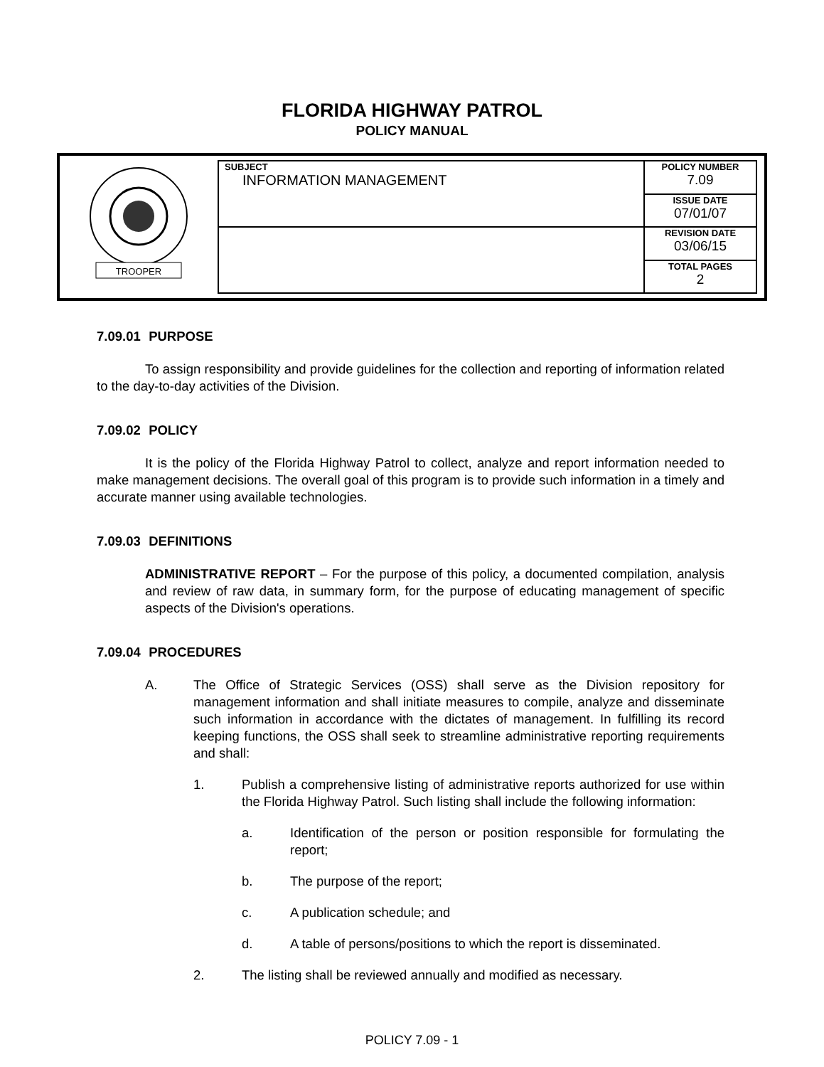FLORIDA HIGHWAY PATROL
POLICY MANUAL
TROOPER
| SUBJECT INFORMATION MANAGEMENT | POLICY NUMBER 7.09 |
| | ISSUE DATE 07/01/07 |
| | REVISION DATE 03/06/15 |
| | TOTAL PAGES 2 |
7.09.01 PURPOSE
To assign responsibility and provide guidelines for the collection and reporting of information related to the day-to-day activities of the Division.
7.09.02 POLICY
It is the policy of the Florida Highway Patrol to collect, analyze and report information needed to make management decisions. The overall goal of this program is to provide such information in a timely and accurate manner using available technologies.
7.09.03 DEFINITIONS
ADMINISTRATIVE REPORT – For the purpose of this policy, a documented compilation, analysis and review of raw data, in summary form, for the purpose of educating management of specific aspects of the Division's operations.
7.09.04 PROCEDURES
A. The Office of Strategic Services (OSS) shall serve as the Division repository for management information and shall initiate measures to compile, analyze and disseminate such information in accordance with the dictates of management. In fulfilling its record keeping functions, the OSS shall seek to streamline administrative reporting requirements and shall:
1. Publish a comprehensive listing of administrative reports authorized for use within the Florida Highway Patrol. Such listing shall include the following information:
a. Identification of the person or position responsible for formulating the report;
b. The purpose of the report;
c. A publication schedule; and
d. A table of persons/positions to which the report is disseminated.
2. The listing shall be reviewed annually and modified as necessary.
POLICY 7.09 - 1